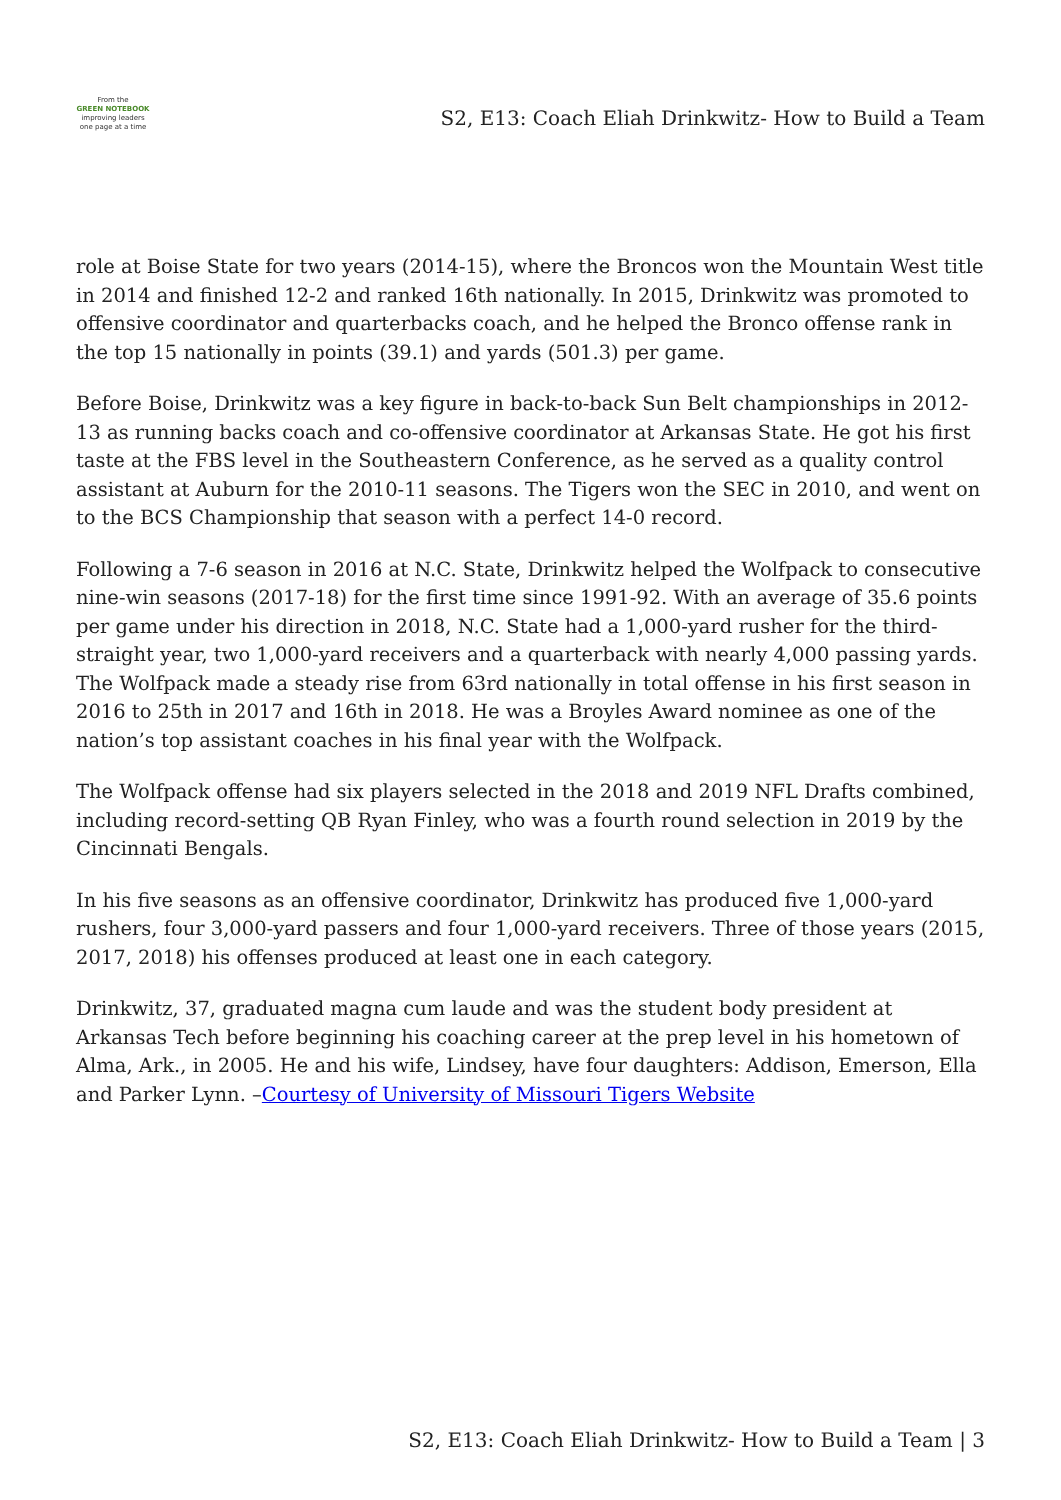From the
GREEN NOTEBOOK
improving leaders one page at a time
S2, E13: Coach Eliah Drinkwitz- How to Build a Team
role at Boise State for two years (2014-15), where the Broncos won the Mountain West title in 2014 and finished 12-2 and ranked 16th nationally. In 2015, Drinkwitz was promoted to offensive coordinator and quarterbacks coach, and he helped the Bronco offense rank in the top 15 nationally in points (39.1) and yards (501.3) per game.
Before Boise, Drinkwitz was a key figure in back-to-back Sun Belt championships in 2012-13 as running backs coach and co-offensive coordinator at Arkansas State. He got his first taste at the FBS level in the Southeastern Conference, as he served as a quality control assistant at Auburn for the 2010-11 seasons. The Tigers won the SEC in 2010, and went on to the BCS Championship that season with a perfect 14-0 record.
Following a 7-6 season in 2016 at N.C. State, Drinkwitz helped the Wolfpack to consecutive nine-win seasons (2017-18) for the first time since 1991-92. With an average of 35.6 points per game under his direction in 2018, N.C. State had a 1,000-yard rusher for the third-straight year, two 1,000-yard receivers and a quarterback with nearly 4,000 passing yards. The Wolfpack made a steady rise from 63rd nationally in total offense in his first season in 2016 to 25th in 2017 and 16th in 2018. He was a Broyles Award nominee as one of the nation’s top assistant coaches in his final year with the Wolfpack.
The Wolfpack offense had six players selected in the 2018 and 2019 NFL Drafts combined, including record-setting QB Ryan Finley, who was a fourth round selection in 2019 by the Cincinnati Bengals.
In his five seasons as an offensive coordinator, Drinkwitz has produced five 1,000-yard rushers, four 3,000-yard passers and four 1,000-yard receivers. Three of those years (2015, 2017, 2018) his offenses produced at least one in each category.
Drinkwitz, 37, graduated magna cum laude and was the student body president at Arkansas Tech before beginning his coaching career at the prep level in his hometown of Alma, Ark., in 2005. He and his wife, Lindsey, have four daughters: Addison, Emerson, Ella and Parker Lynn. –Courtesy of University of Missouri Tigers Website
S2, E13: Coach Eliah Drinkwitz- How to Build a Team | 3